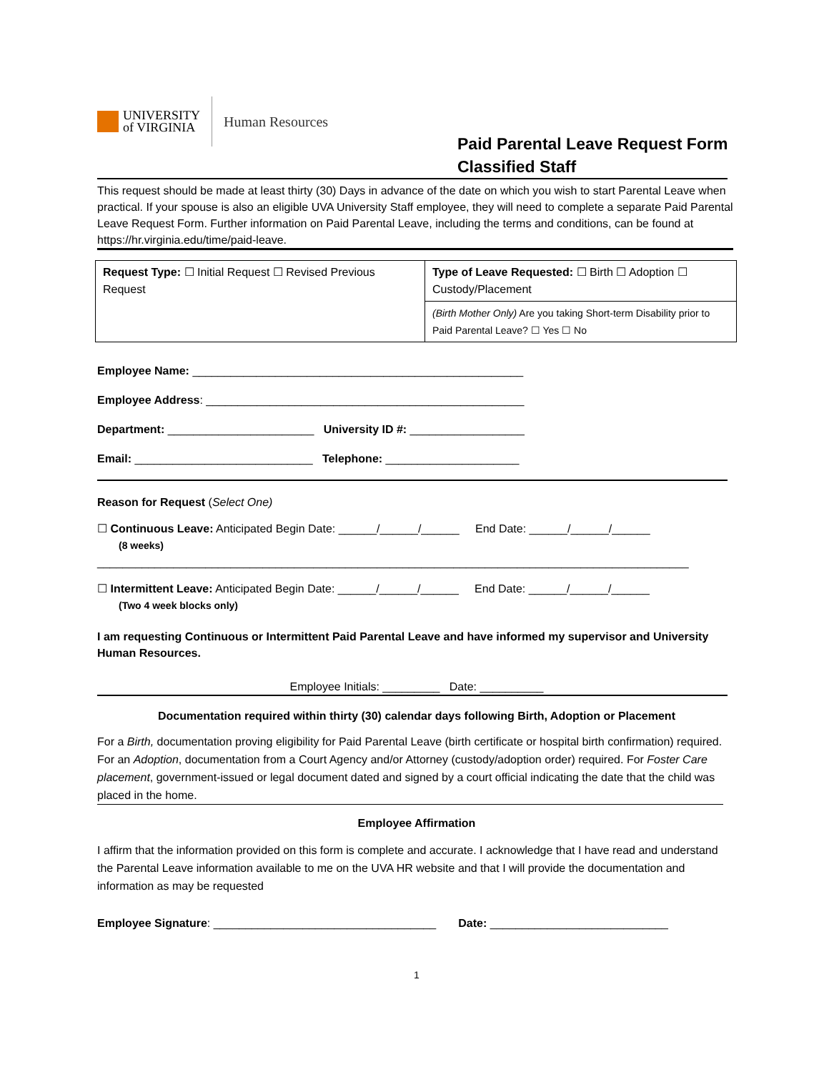UNIVERSITY
of VIRGINIA
Human Resources
Paid Parental Leave Request Form
Classified Staff
This request should be made at least thirty (30) Days in advance of the date on which you wish to start Parental Leave when practical. If your spouse is also an eligible UVA University Staff employee, they will need to complete a separate Paid Parental Leave Request Form. Further information on Paid Parental Leave, including the terms and conditions, can be found at https://hr.virginia.edu/time/paid-leave.
| Request Type: ☐ Initial Request ☐ Revised Previous Request | Type of Leave Requested: ☐ Birth ☐ Adoption ☐ Custody/Placement |
| | (Birth Mother Only) Are you taking Short-term Disability prior to Paid Parental Leave? ☐ Yes ☐ No |
Employee Name: ____________________________________________________
Employee Address: __________________________________________________
Department: _______________________ University ID #: __________________
Email: ____________________________ Telephone: _____________________
Reason for Request (Select One)
☐ Continuous Leave: Anticipated Begin Date: ______/______/______ End Date: ______/______/______
(8 weeks)
_____________________________________________________________________________________________
☐ Intermittent Leave: Anticipated Begin Date: ______/______/______ End Date: ______/______/______
(Two 4 week blocks only)
I am requesting Continuous or Intermittent Paid Parental Leave and have informed my supervisor and University Human Resources.
Employee Initials: _________ Date: __________
Documentation required within thirty (30) calendar days following Birth, Adoption or Placement
For a Birth, documentation proving eligibility for Paid Parental Leave (birth certificate or hospital birth confirmation) required. For an Adoption, documentation from a Court Agency and/or Attorney (custody/adoption order) required. For Foster Care placement, government-issued or legal document dated and signed by a court official indicating the date that the child was placed in the home.
Employee Affirmation
I affirm that the information provided on this form is complete and accurate. I acknowledge that I have read and understand the Parental Leave information available to me on the UVA HR website and that I will provide the documentation and information as may be requested
Employee Signature: ___________________________________ Date: ____________________________
1